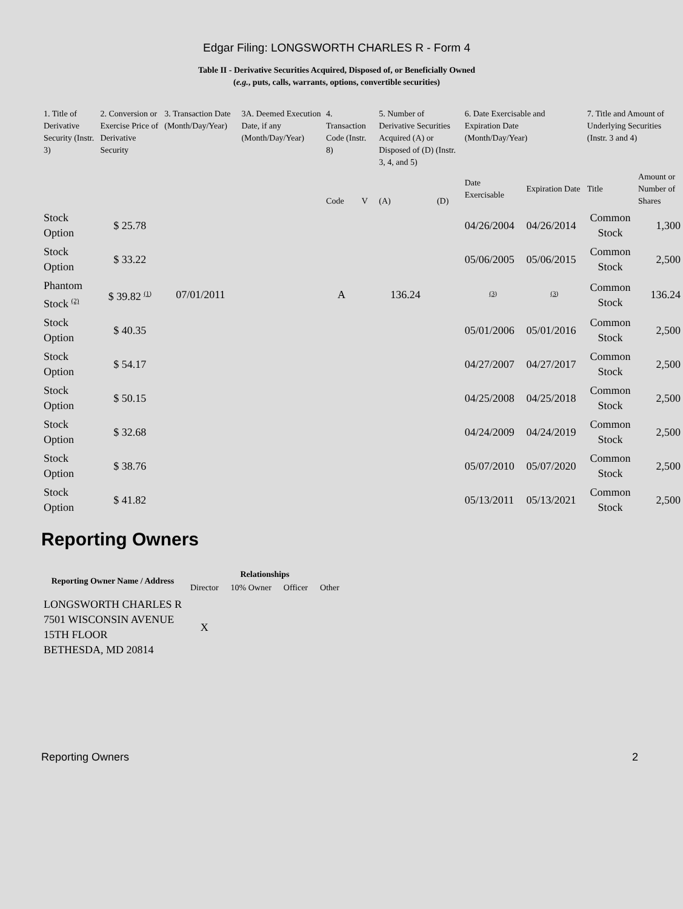Edgar Filing: LONGSWORTH CHARLES R - Form 4
Table II - Derivative Securities Acquired, Disposed of, or Beneficially Owned
(e.g., puts, calls, warrants, options, convertible securities)
| 1. Title of Derivative Security (Instr. 3) | 2. Conversion or Exercise Price of Derivative Security | 3. Transaction Date (Month/Day/Year) | 3A. Deemed Execution Date, if any (Month/Day/Year) | 4. Transaction Code (Instr. 8) | | 5. Number of Derivative Securities Acquired (A) or Disposed of (D) (Instr. 3, 4, and 5) | | 6. Date Exercisable and Expiration Date (Month/Day/Year) | | 7. Title and Amount of Underlying Securities (Instr. 3 and 4) | |
| --- | --- | --- | --- | --- | --- | --- | --- | --- | --- | --- | --- |
| | | | | Code | V | (A) | (D) | Date Exercisable | Expiration Date | Title | Amount or Number of Shares |
| Stock Option | $ 25.78 | | | | | | | 04/26/2004 | 04/26/2014 | Common Stock | 1,300 |
| Stock Option | $ 33.22 | | | | | | | 05/06/2005 | 05/06/2015 | Common Stock | 2,500 |
| Phantom Stock <sup>(2)</sup> | $ 39.82 <sup>(1)</sup> | 07/01/2011 | | A | | 136.24 | | <sup>(3)</sup> | <sup>(3)</sup> | Common Stock | 136.24 |
| Stock Option | $ 40.35 | | | | | | | 05/01/2006 | 05/01/2016 | Common Stock | 2,500 |
| Stock Option | $ 54.17 | | | | | | | 04/27/2007 | 04/27/2017 | Common Stock | 2,500 |
| Stock Option | $ 50.15 | | | | | | | 04/25/2008 | 04/25/2018 | Common Stock | 2,500 |
| Stock Option | $ 32.68 | | | | | | | 04/24/2009 | 04/24/2019 | Common Stock | 2,500 |
| Stock Option | $ 38.76 | | | | | | | 05/07/2010 | 05/07/2020 | Common Stock | 2,500 |
| Stock Option | $ 41.82 | | | | | | | 05/13/2011 | 05/13/2021 | Common Stock | 2,500 |
Reporting Owners
| Reporting Owner Name / Address | Relationships | | | |
| --- | --- | --- | --- | --- |
| | Director | 10% Owner | Officer | Other |
| LONGSWORTH CHARLES R 7501 WISCONSIN AVENUE 15TH FLOOR BETHESDA, MD 20814 | X | | | |
Reporting Owners 2